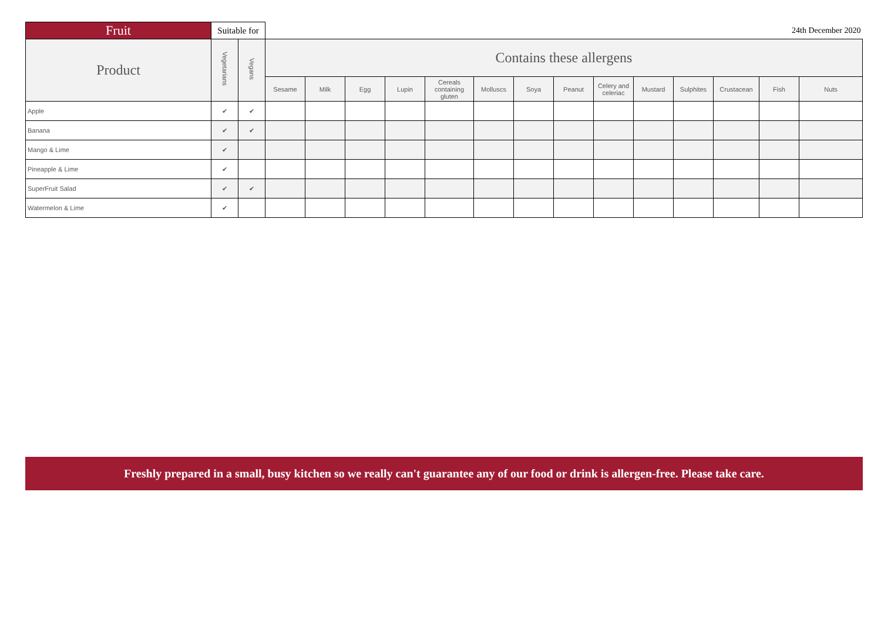| Fruit | Suitable for | | 24th December 2020 | | | | | | | | | | | | | |
| --- | --- | --- | --- | --- | --- | --- | --- | --- | --- | --- | --- | --- | --- | --- | --- | --- |
| Product | Vegetarians | Vegans | Contains these allergens | | | | | | | | | | | | | |
| | | | Sesame | Milk | Egg | Lupin | Cereals containing gluten | Molluscs | Soya | Peanut | Celery and celeriac | Mustard | Sulphites | Crustacean | Fish | Nuts |
| Apple | ✔ | ✔ | | | | | | | | | | | | | | |
| Banana | ✔ | ✔ | | | | | | | | | | | | | | |
| Mango & Lime | ✔ | | | | | | | | | | | | | | | |
| Pineapple & Lime | ✔ | | | | | | | | | | | | | | | |
| SuperFruit Salad | ✔ | ✔ | | | | | | | | | | | | | | |
| Watermelon & Lime | ✔ | | | | | | | | | | | | | | | |
Freshly prepared in a small, busy kitchen so we really can't guarantee any of our food or drink is allergen-free. Please take care.